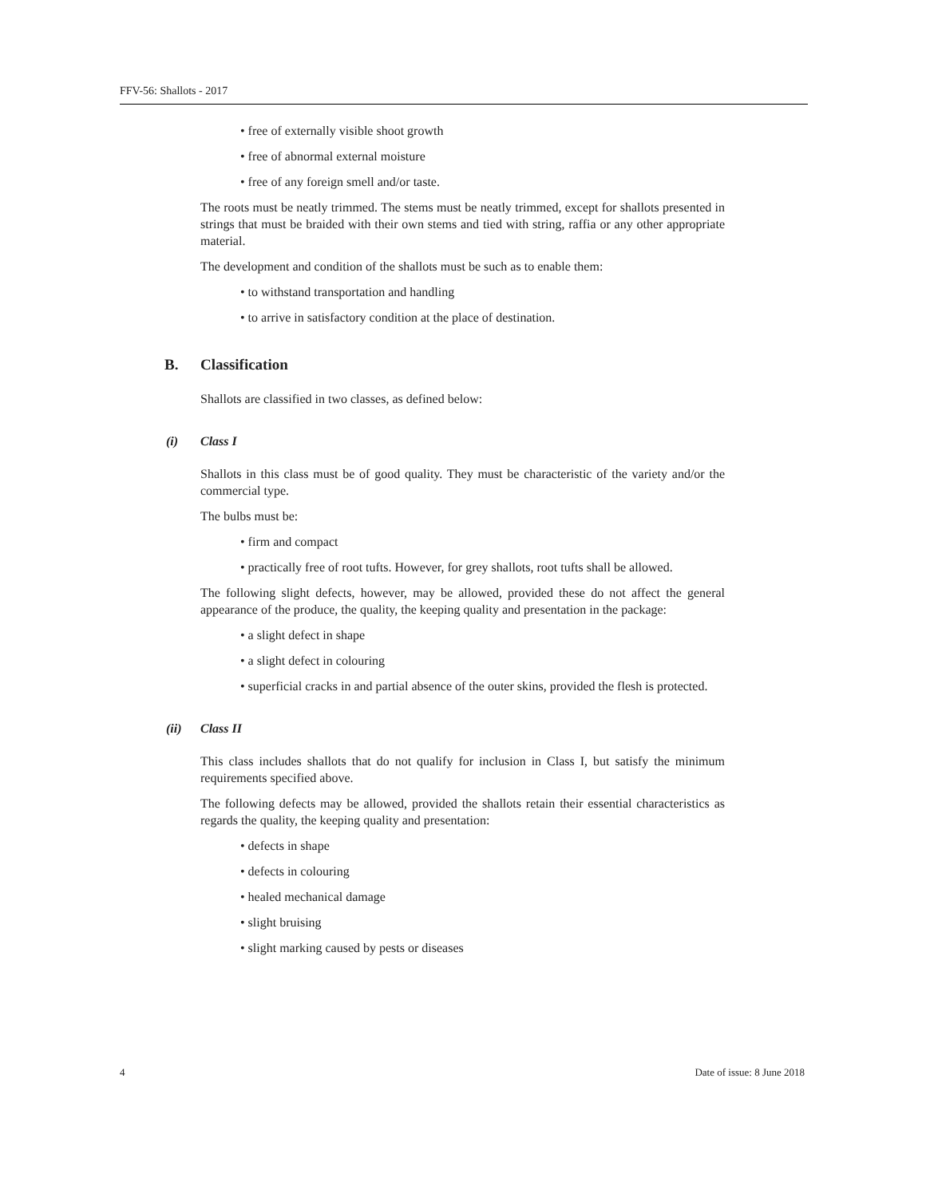FFV-56: Shallots - 2017
• free of externally visible shoot growth
• free of abnormal external moisture
• free of any foreign smell and/or taste.
The roots must be neatly trimmed. The stems must be neatly trimmed, except for shallots presented in strings that must be braided with their own stems and tied with string, raffia or any other appropriate material.
The development and condition of the shallots must be such as to enable them:
• to withstand transportation and handling
• to arrive in satisfactory condition at the place of destination.
B. Classification
Shallots are classified in two classes, as defined below:
(i) Class I
Shallots in this class must be of good quality. They must be characteristic of the variety and/or the commercial type.
The bulbs must be:
• firm and compact
• practically free of root tufts. However, for grey shallots, root tufts shall be allowed.
The following slight defects, however, may be allowed, provided these do not affect the general appearance of the produce, the quality, the keeping quality and presentation in the package:
• a slight defect in shape
• a slight defect in colouring
• superficial cracks in and partial absence of the outer skins, provided the flesh is protected.
(ii) Class II
This class includes shallots that do not qualify for inclusion in Class I, but satisfy the minimum requirements specified above.
The following defects may be allowed, provided the shallots retain their essential characteristics as regards the quality, the keeping quality and presentation:
• defects in shape
• defects in colouring
• healed mechanical damage
• slight bruising
• slight marking caused by pests or diseases
4 Date of issue: 8 June 2018